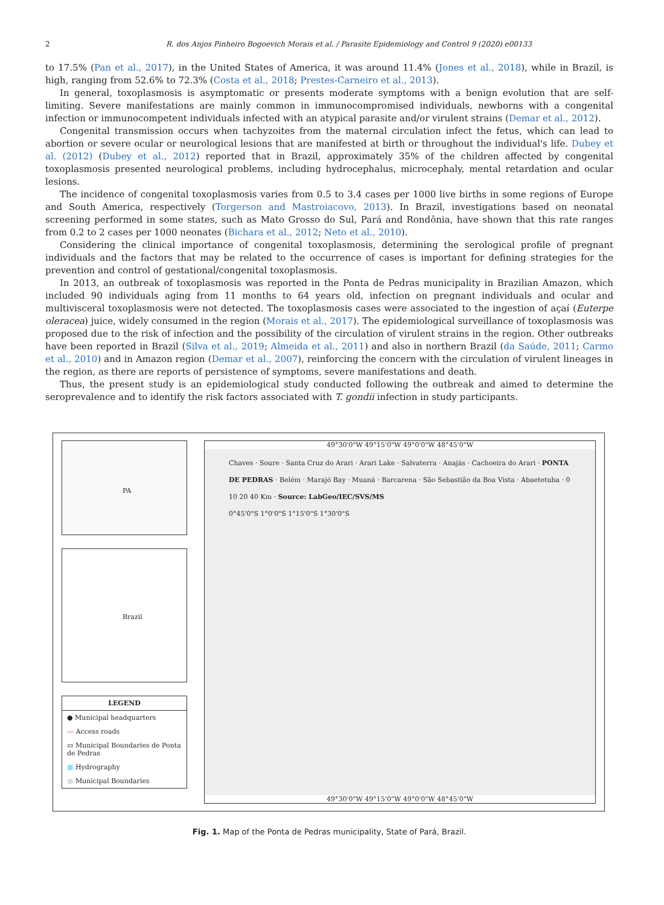2 R. dos Anjos Pinheiro Bogoevich Morais et al. / Parasite Epidemiology and Control 9 (2020) e00133
to 17.5% (Pan et al., 2017), in the United States of America, it was around 11.4% (Jones et al., 2018), while in Brazil, is high, ranging from 52.6% to 72.3% (Costa et al., 2018; Prestes-Carneiro et al., 2013).
In general, toxoplasmosis is asymptomatic or presents moderate symptoms with a benign evolution that are self-limiting. Severe manifestations are mainly common in immunocompromised individuals, newborns with a congenital infection or immunocompetent individuals infected with an atypical parasite and/or virulent strains (Demar et al., 2012).
Congenital transmission occurs when tachyzoites from the maternal circulation infect the fetus, which can lead to abortion or severe ocular or neurological lesions that are manifested at birth or throughout the individual's life. Dubey et al. (2012) (Dubey et al., 2012) reported that in Brazil, approximately 35% of the children affected by congenital toxoplasmosis presented neurological problems, including hydrocephalus, microcephaly, mental retardation and ocular lesions.
The incidence of congenital toxoplasmosis varies from 0.5 to 3.4 cases per 1000 live births in some regions of Europe and South America, respectively (Torgerson and Mastroiacovo, 2013). In Brazil, investigations based on neonatal screening performed in some states, such as Mato Grosso do Sul, Pará and Rondônia, have shown that this rate ranges from 0.2 to 2 cases per 1000 neonates (Bichara et al., 2012; Neto et al., 2010).
Considering the clinical importance of congenital toxoplasmosis, determining the serological profile of pregnant individuals and the factors that may be related to the occurrence of cases is important for defining strategies for the prevention and control of gestational/congenital toxoplasmosis.
In 2013, an outbreak of toxoplasmosis was reported in the Ponta de Pedras municipality in Brazilian Amazon, which included 90 individuals aging from 11 months to 64 years old, infection on pregnant individuals and ocular and multivisceral toxoplasmosis were not detected. The toxoplasmosis cases were associated to the ingestion of açaí (Euterpe oleracea) juice, widely consumed in the region (Morais et al., 2017). The epidemiological surveillance of toxoplasmosis was proposed due to the risk of infection and the possibility of the circulation of virulent strains in the region. Other outbreaks have been reported in Brazil (Silva et al., 2019; Almeida et al., 2011) and also in northern Brazil (da Saúde, 2011; Carmo et al., 2010) and in Amazon region (Demar et al., 2007), reinforcing the concern with the circulation of virulent lineages in the region, as there are reports of persistence of symptoms, severe manifestations and death.
Thus, the present study is an epidemiological study conducted following the outbreak and aimed to determine the seroprevalence and to identify the risk factors associated with T. gondii infection in study participants.
PA
Brazil
LEGEND
● Municipal headquarters
— Access roads
▭ Municipal Boundaries de Ponta de Pedras
■ Hydrography
■ Municipal Boundaries
49°30'0"W 49°15'0"W 49°0'0"W 48°45'0"W
Chaves · Soure · Santa Cruz do Arari · Arari Lake · Salvaterra · Anajás · Cachoeira do Arari · PONTA DE PEDRAS · Belém · Marajó Bay · Muaná · Barcarena · São Sebastião da Boa Vista · Abaetetuba · 0 10 20 40 Km · Source: LabGeo/IEC/SVS/MS
0°45'0"S 1°0'0"S 1°15'0"S 1°30'0"S
49°30'0"W 49°15'0"W 49°0'0"W 48°45'0"W
Fig. 1. Map of the Ponta de Pedras municipality, State of Pará, Brazil.